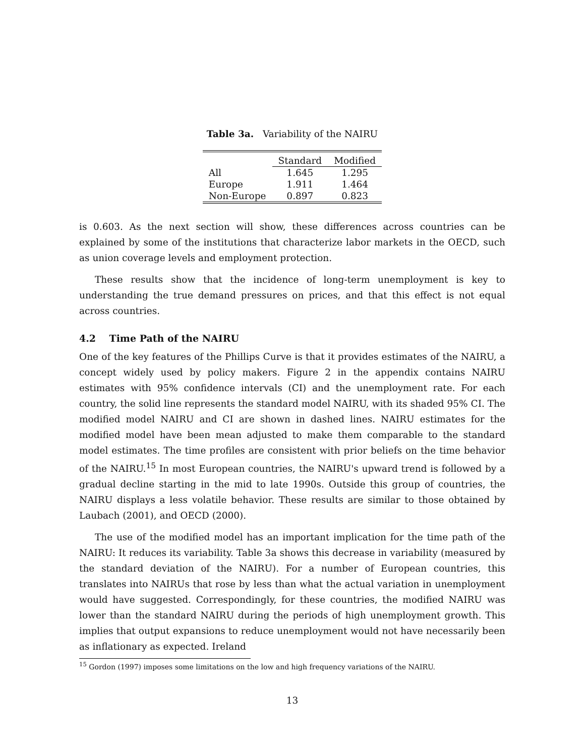Table 3a. Variability of the NAIRU
| | Standard | Modified |
| --- | --- | --- |
| All | 1.645 | 1.295 |
| Europe | 1.911 | 1.464 |
| Non-Europe | 0.897 | 0.823 |
is 0.603. As the next section will show, these differences across countries can be explained by some of the institutions that characterize labor markets in the OECD, such as union coverage levels and employment protection.
These results show that the incidence of long-term unemployment is key to understanding the true demand pressures on prices, and that this effect is not equal across countries.
4.2 Time Path of the NAIRU
One of the key features of the Phillips Curve is that it provides estimates of the NAIRU, a concept widely used by policy makers. Figure 2 in the appendix contains NAIRU estimates with 95% confidence intervals (CI) and the unemployment rate. For each country, the solid line represents the standard model NAIRU, with its shaded 95% CI. The modified model NAIRU and CI are shown in dashed lines. NAIRU estimates for the modified model have been mean adjusted to make them comparable to the standard model estimates. The time profiles are consistent with prior beliefs on the time behavior of the NAIRU.<sup>15</sup> In most European countries, the NAIRU's upward trend is followed by a gradual decline starting in the mid to late 1990s. Outside this group of countries, the NAIRU displays a less volatile behavior. These results are similar to those obtained by Laubach (2001), and OECD (2000).
The use of the modified model has an important implication for the time path of the NAIRU: It reduces its variability. Table 3a shows this decrease in variability (measured by the standard deviation of the NAIRU). For a number of European countries, this translates into NAIRUs that rose by less than what the actual variation in unemployment would have suggested. Correspondingly, for these countries, the modified NAIRU was lower than the standard NAIRU during the periods of high unemployment growth. This implies that output expansions to reduce unemployment would not have necessarily been as inflationary as expected. Ireland
<sup>15</sup> Gordon (1997) imposes some limitations on the low and high frequency variations of the NAIRU.
13